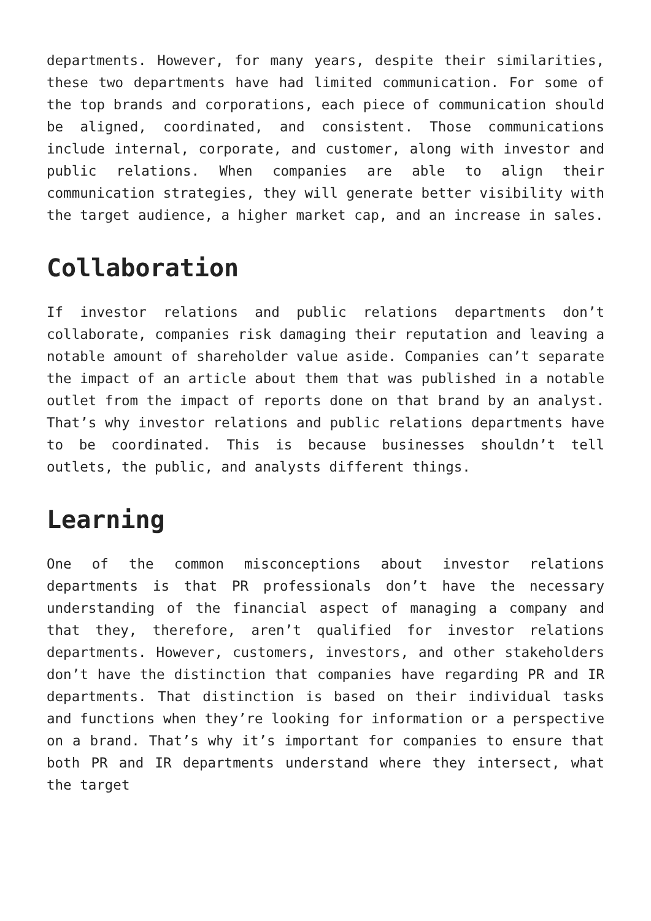departments. However, for many years, despite their similarities, these two departments have had limited communication. For some of the top brands and corporations, each piece of communication should be aligned, coordinated, and consistent. Those communications include internal, corporate, and customer, along with investor and public relations. When companies are able to align their communication strategies, they will generate better visibility with the target audience, a higher market cap, and an increase in sales.
Collaboration
If investor relations and public relations departments don’t collaborate, companies risk damaging their reputation and leaving a notable amount of shareholder value aside. Companies can’t separate the impact of an article about them that was published in a notable outlet from the impact of reports done on that brand by an analyst. That’s why investor relations and public relations departments have to be coordinated. This is because businesses shouldn’t tell outlets, the public, and analysts different things.
Learning
One of the common misconceptions about investor relations departments is that PR professionals don’t have the necessary understanding of the financial aspect of managing a company and that they, therefore, aren’t qualified for investor relations departments. However, customers, investors, and other stakeholders don’t have the distinction that companies have regarding PR and IR departments. That distinction is based on their individual tasks and functions when they’re looking for information or a perspective on a brand. That’s why it’s important for companies to ensure that both PR and IR departments understand where they intersect, what the target